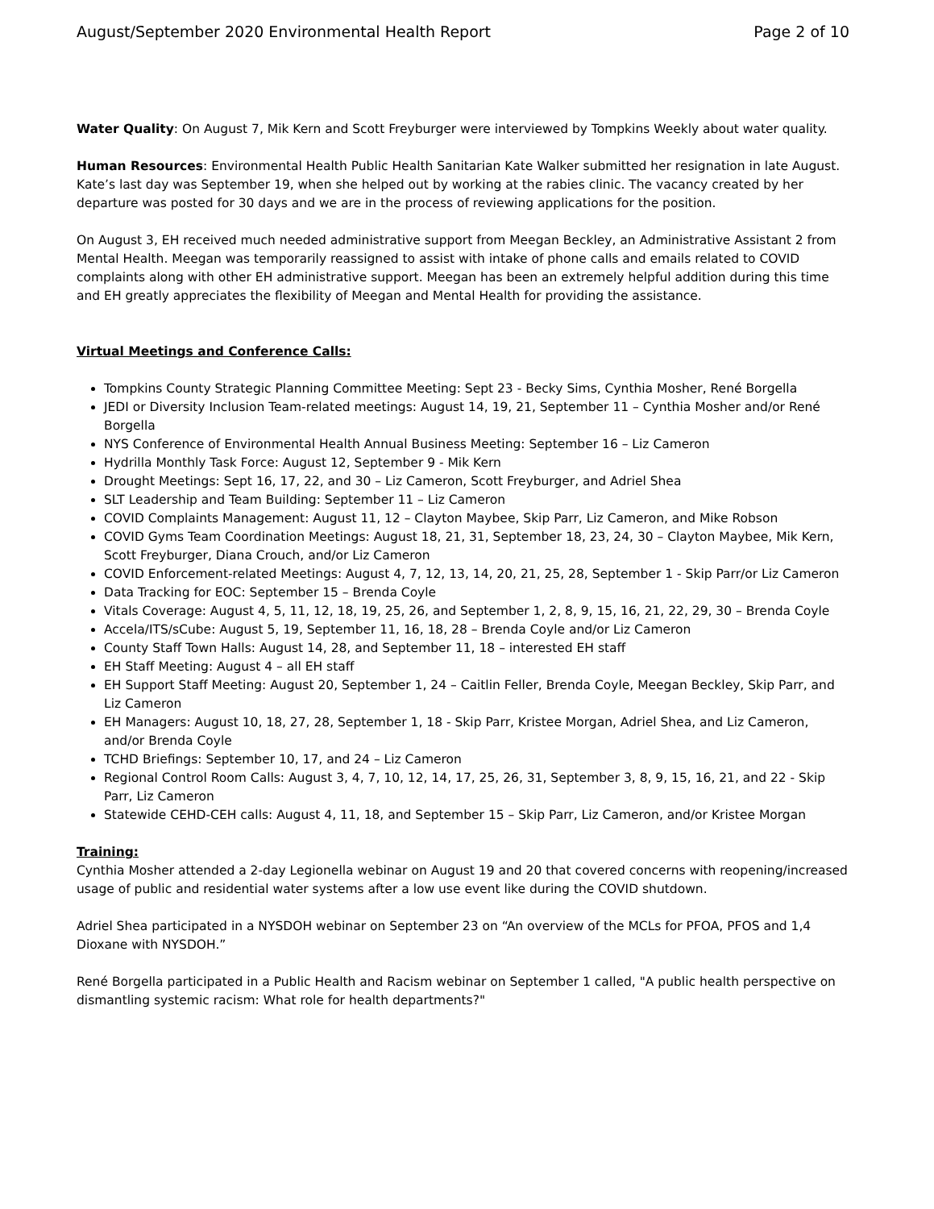August/September 2020 Environmental Health Report Page 2 of 10
Water Quality: On August 7, Mik Kern and Scott Freyburger were interviewed by Tompkins Weekly about water quality.
Human Resources: Environmental Health Public Health Sanitarian Kate Walker submitted her resignation in late August. Kate’s last day was September 19, when she helped out by working at the rabies clinic. The vacancy created by her departure was posted for 30 days and we are in the process of reviewing applications for the position.
On August 3, EH received much needed administrative support from Meegan Beckley, an Administrative Assistant 2 from Mental Health. Meegan was temporarily reassigned to assist with intake of phone calls and emails related to COVID complaints along with other EH administrative support. Meegan has been an extremely helpful addition during this time and EH greatly appreciates the flexibility of Meegan and Mental Health for providing the assistance.
Virtual Meetings and Conference Calls:
Tompkins County Strategic Planning Committee Meeting: Sept 23 - Becky Sims, Cynthia Mosher, René Borgella
JEDI or Diversity Inclusion Team-related meetings: August 14, 19, 21, September 11 – Cynthia Mosher and/or René Borgella
NYS Conference of Environmental Health Annual Business Meeting: September 16 – Liz Cameron
Hydrilla Monthly Task Force: August 12, September 9 - Mik Kern
Drought Meetings: Sept 16, 17, 22, and 30 – Liz Cameron, Scott Freyburger, and Adriel Shea
SLT Leadership and Team Building: September 11 – Liz Cameron
COVID Complaints Management: August 11, 12 – Clayton Maybee, Skip Parr, Liz Cameron, and Mike Robson
COVID Gyms Team Coordination Meetings: August 18, 21, 31, September 18, 23, 24, 30 – Clayton Maybee, Mik Kern, Scott Freyburger, Diana Crouch, and/or Liz Cameron
COVID Enforcement-related Meetings: August 4, 7, 12, 13, 14, 20, 21, 25, 28, September 1 - Skip Parr/or Liz Cameron
Data Tracking for EOC: September 15 – Brenda Coyle
Vitals Coverage: August 4, 5, 11, 12, 18, 19, 25, 26, and September 1, 2, 8, 9, 15, 16, 21, 22, 29, 30 – Brenda Coyle
Accela/ITS/sCube: August 5, 19, September 11, 16, 18, 28 – Brenda Coyle and/or Liz Cameron
County Staff Town Halls: August 14, 28, and September 11, 18 – interested EH staff
EH Staff Meeting: August 4 – all EH staff
EH Support Staff Meeting: August 20, September 1, 24 – Caitlin Feller, Brenda Coyle, Meegan Beckley, Skip Parr, and Liz Cameron
EH Managers: August 10, 18, 27, 28, September 1, 18 - Skip Parr, Kristee Morgan, Adriel Shea, and Liz Cameron, and/or Brenda Coyle
TCHD Briefings: September 10, 17, and 24 – Liz Cameron
Regional Control Room Calls: August 3, 4, 7, 10, 12, 14, 17, 25, 26, 31, September 3, 8, 9, 15, 16, 21, and 22 - Skip Parr, Liz Cameron
Statewide CEHD-CEH calls: August 4, 11, 18, and September 15 – Skip Parr, Liz Cameron, and/or Kristee Morgan
Training:
Cynthia Mosher attended a 2-day Legionella webinar on August 19 and 20 that covered concerns with reopening/increased usage of public and residential water systems after a low use event like during the COVID shutdown.
Adriel Shea participated in a NYSDOH webinar on September 23 on “An overview of the MCLs for PFOA, PFOS and 1,4 Dioxane with NYSDOH.”
René Borgella participated in a Public Health and Racism webinar on September 1 called, "A public health perspective on dismantling systemic racism: What role for health departments?"